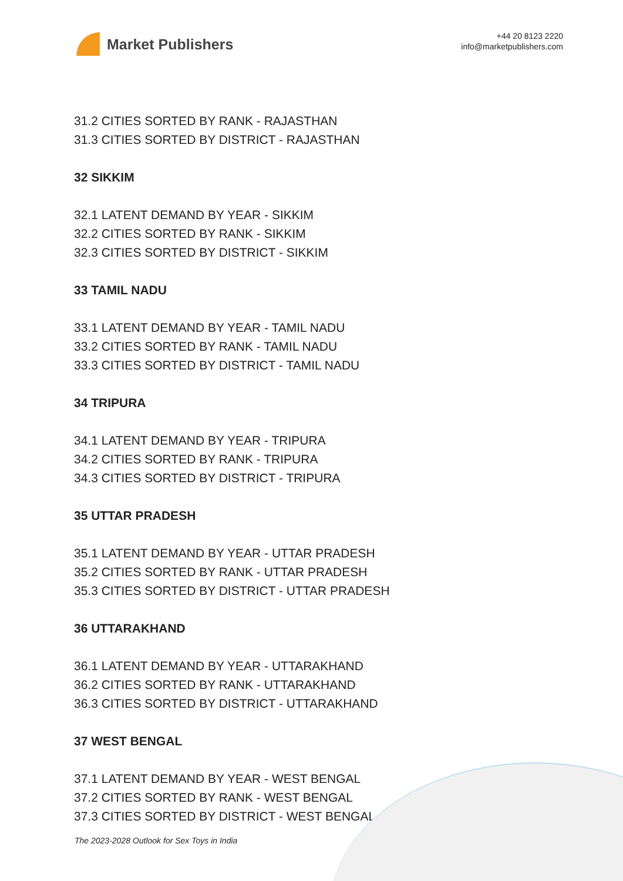Market Publishers
+44 20 8123 2220
info@marketpublishers.com
31.2 CITIES SORTED BY RANK - RAJASTHAN
31.3 CITIES SORTED BY DISTRICT - RAJASTHAN
32 SIKKIM
32.1 LATENT DEMAND BY YEAR - SIKKIM
32.2 CITIES SORTED BY RANK - SIKKIM
32.3 CITIES SORTED BY DISTRICT - SIKKIM
33 TAMIL NADU
33.1 LATENT DEMAND BY YEAR - TAMIL NADU
33.2 CITIES SORTED BY RANK - TAMIL NADU
33.3 CITIES SORTED BY DISTRICT - TAMIL NADU
34 TRIPURA
34.1 LATENT DEMAND BY YEAR - TRIPURA
34.2 CITIES SORTED BY RANK - TRIPURA
34.3 CITIES SORTED BY DISTRICT - TRIPURA
35 UTTAR PRADESH
35.1 LATENT DEMAND BY YEAR - UTTAR PRADESH
35.2 CITIES SORTED BY RANK - UTTAR PRADESH
35.3 CITIES SORTED BY DISTRICT - UTTAR PRADESH
36 UTTARAKHAND
36.1 LATENT DEMAND BY YEAR - UTTARAKHAND
36.2 CITIES SORTED BY RANK - UTTARAKHAND
36.3 CITIES SORTED BY DISTRICT - UTTARAKHAND
37 WEST BENGAL
37.1 LATENT DEMAND BY YEAR - WEST BENGAL
37.2 CITIES SORTED BY RANK - WEST BENGAL
37.3 CITIES SORTED BY DISTRICT - WEST BENGAL
The 2023-2028 Outlook for Sex Toys in India